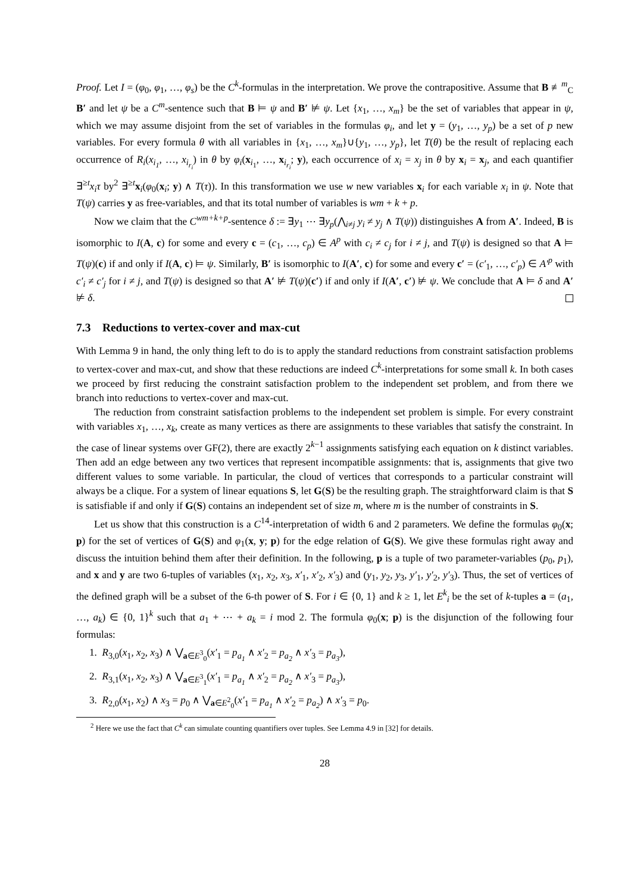Proof. Let I = (φ<sub>0</sub>, φ<sub>1</sub>, …, φ<sub>s</sub>) be the C<sup>k</sup>-formulas in the interpretation. We prove the contrapositive. Assume that B ≢<sup>m</sup><sub>C</sub> B′ and let ψ be a C<sup>m</sup>-sentence such that B ⊨ ψ and B′ ⊭ ψ. Let {x<sub>1</sub>, …, x<sub>m</sub>} be the set of variables that appear in ψ, which we may assume disjoint from the set of variables in the formulas φ<sub>i</sub>, and let y = (y<sub>1</sub>, …, y<sub>p</sub>) be a set of p new variables. For every formula θ with all variables in {x<sub>1</sub>, …, x<sub>m</sub>}∪{y<sub>1</sub>, …, y<sub>p</sub>}, let T(θ) be the result of replacing each occurrence of R<sub>i</sub>(x<sub>i<sub>1</sub></sub>, …, x<sub>i<sub>r<sub>i</sub></sub></sub>) in θ by φ<sub>i</sub>(x<sub>i<sub>1</sub></sub>, …, x<sub>i<sub>r<sub>i</sub></sub></sub>; y), each occurrence of x<sub>i</sub> = x<sub>j</sub> in θ by x<sub>i</sub> = x<sub>j</sub>, and each quantifier ∃<sup>≥t</sup>x<sub>i</sub>τ by<sup>2</sup> ∃<sup>≥t</sup>x<sub>i</sub>(φ<sub>0</sub>(x<sub>i</sub>; y) ∧ T(τ)). In this transformation we use w new variables x<sub>i</sub> for each variable x<sub>i</sub> in ψ. Note that T(ψ) carries y as free-variables, and that its total number of variables is wm + k + p.
Now we claim that the C<sup>wm+k+p</sup>-sentence δ := ∃y<sub>1</sub> ⋯ ∃y<sub>p</sub>(⋀<sub>i≠j</sub> y<sub>i</sub> ≠ y<sub>j</sub> ∧ T(ψ)) distinguishes A from A′. Indeed, B is isomorphic to I(A, c) for some and every c = (c<sub>1</sub>, …, c<sub>p</sub>) ∈ A<sup>p</sup> with c<sub>i</sub> ≠ c<sub>j</sub> for i ≠ j, and T(ψ) is designed so that A ⊨ T(ψ)(c) if and only if I(A, c) ⊨ ψ. Similarly, B′ is isomorphic to I(A′, c) for some and every c′ = (c′<sub>1</sub>, …, c′<sub>p</sub>) ∈ A′<sup>p</sup> with c′<sub>i</sub> ≠ c′<sub>j</sub> for i ≠ j, and T(ψ) is designed so that A′ ⊭ T(ψ)(c′) if and only if I(A′, c′) ⊭ ψ. We conclude that A ⊨ δ and A′ ⊭ δ.
7.3 Reductions to vertex-cover and max-cut
With Lemma 9 in hand, the only thing left to do is to apply the standard reductions from constraint satisfaction problems to vertex-cover and max-cut, and show that these reductions are indeed C<sup>k</sup>-interpretations for some small k. In both cases we proceed by first reducing the constraint satisfaction problem to the independent set problem, and from there we branch into reductions to vertex-cover and max-cut.
The reduction from constraint satisfaction problems to the independent set problem is simple. For every constraint with variables x<sub>1</sub>, …, x<sub>k</sub>, create as many vertices as there are assignments to these variables that satisfy the constraint. In the case of linear systems over GF(2), there are exactly 2<sup>k−1</sup> assignments satisfying each equation on k distinct variables. Then add an edge between any two vertices that represent incompatible assignments: that is, assignments that give two different values to some variable. In particular, the cloud of vertices that corresponds to a particular constraint will always be a clique. For a system of linear equations S, let G(S) be the resulting graph. The straightforward claim is that S is satisfiable if and only if G(S) contains an independent set of size m, where m is the number of constraints in S.
Let us show that this construction is a C<sup>14</sup>-interpretation of width 6 and 2 parameters. We define the formulas φ<sub>0</sub>(x; p) for the set of vertices of G(S) and φ<sub>1</sub>(x, y; p) for the edge relation of G(S). We give these formulas right away and discuss the intuition behind them after their definition. In the following, p is a tuple of two parameter-variables (p<sub>0</sub>, p<sub>1</sub>), and x and y are two 6-tuples of variables (x<sub>1</sub>, x<sub>2</sub>, x<sub>3</sub>, x′<sub>1</sub>, x′<sub>2</sub>, x′<sub>3</sub>) and (y<sub>1</sub>, y<sub>2</sub>, y<sub>3</sub>, y′<sub>1</sub>, y′<sub>2</sub>, y′<sub>3</sub>). Thus, the set of vertices of the defined graph will be a subset of the 6-th power of S. For i ∈ {0, 1} and k ≥ 1, let E<sup>k</sup><sub>i</sub> be the set of k-tuples a = (a<sub>1</sub>, …, a<sub>k</sub>) ∈ {0, 1}<sup>k</sup> such that a<sub>1</sub> + ⋯ + a<sub>k</sub> = i mod 2. The formula φ<sub>0</sub>(x; p) is the disjunction of the following four formulas:
1. R<sub>3,0</sub>(x<sub>1</sub>, x<sub>2</sub>, x<sub>3</sub>) ∧ ⋁<sub>a∈E<sup>3</sup><sub>0</sub></sub>(x′<sub>1</sub> = p<sub>a<sub>1</sub></sub> ∧ x′<sub>2</sub> = p<sub>a<sub>2</sub></sub> ∧ x′<sub>3</sub> = p<sub>a<sub>3</sub></sub>),
2. R<sub>3,1</sub>(x<sub>1</sub>, x<sub>2</sub>, x<sub>3</sub>) ∧ ⋁<sub>a∈E<sup>3</sup><sub>1</sub></sub>(x′<sub>1</sub> = p<sub>a<sub>1</sub></sub> ∧ x′<sub>2</sub> = p<sub>a<sub>2</sub></sub> ∧ x′<sub>3</sub> = p<sub>a<sub>3</sub></sub>),
3. R<sub>2,0</sub>(x<sub>1</sub>, x<sub>2</sub>) ∧ x<sub>3</sub> = p<sub>0</sub> ∧ ⋁<sub>a∈E<sup>2</sup><sub>0</sub></sub>(x′<sub>1</sub> = p<sub>a<sub>1</sub></sub> ∧ x′<sub>2</sub> = p<sub>a<sub>2</sub></sub>) ∧ x′<sub>3</sub> = p<sub>0</sub>.
<sup>2</sup> Here we use the fact that C<sup>k</sup> can simulate counting quantifiers over tuples. See Lemma 4.9 in [32] for details.
28